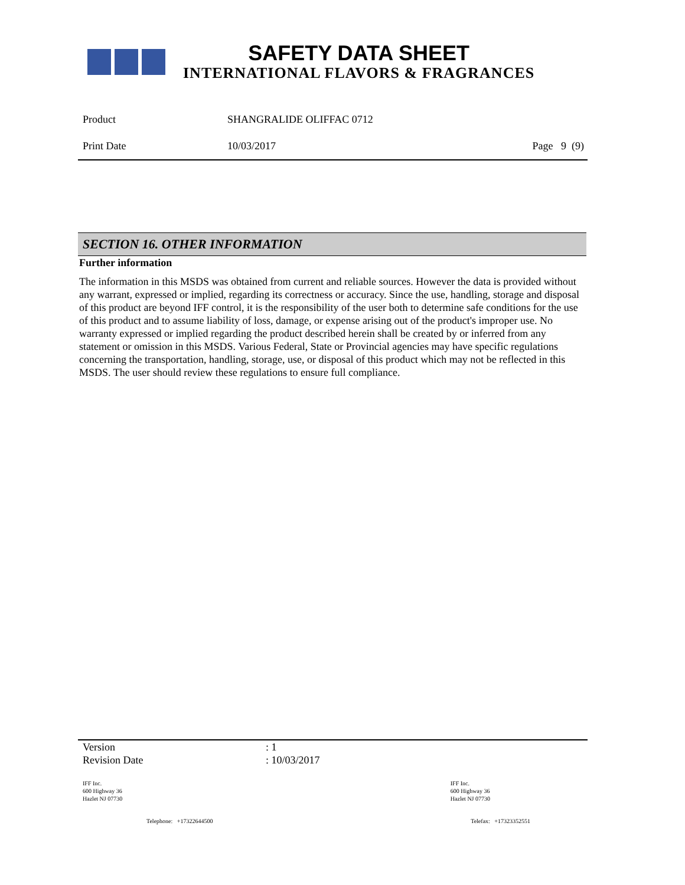SAFETY DATA SHEET
INTERNATIONAL FLAVORS & FRAGRANCES
Product SHANGRALIDE OLIFFAC 0712
Print Date 10/03/2017 Page 9 (9)
SECTION 16. OTHER INFORMATION
Further information
The information in this MSDS was obtained from current and reliable sources. However the data is provided without any warrant, expressed or implied, regarding its correctness or accuracy. Since the use, handling, storage and disposal of this product are beyond IFF control, it is the responsibility of the user both to determine safe conditions for the use of this product and to assume liability of loss, damage, or expense arising out of the product's improper use. No warranty expressed or implied regarding the product described herein shall be created by or inferred from any statement or omission in this MSDS. Various Federal, State or Provincial agencies may have specific regulations concerning the transportation, handling, storage, use, or disposal of this product which may not be reflected in this MSDS. The user should review these regulations to ensure full compliance.
Version : 1
Revision Date : 10/03/2017
IFF Inc.
600 Highway 36
Hazlet NJ 07730
IFF Inc.
600 Highway 36
Hazlet NJ 07730
Telephone: +17322644500 Telefax: +17323352551